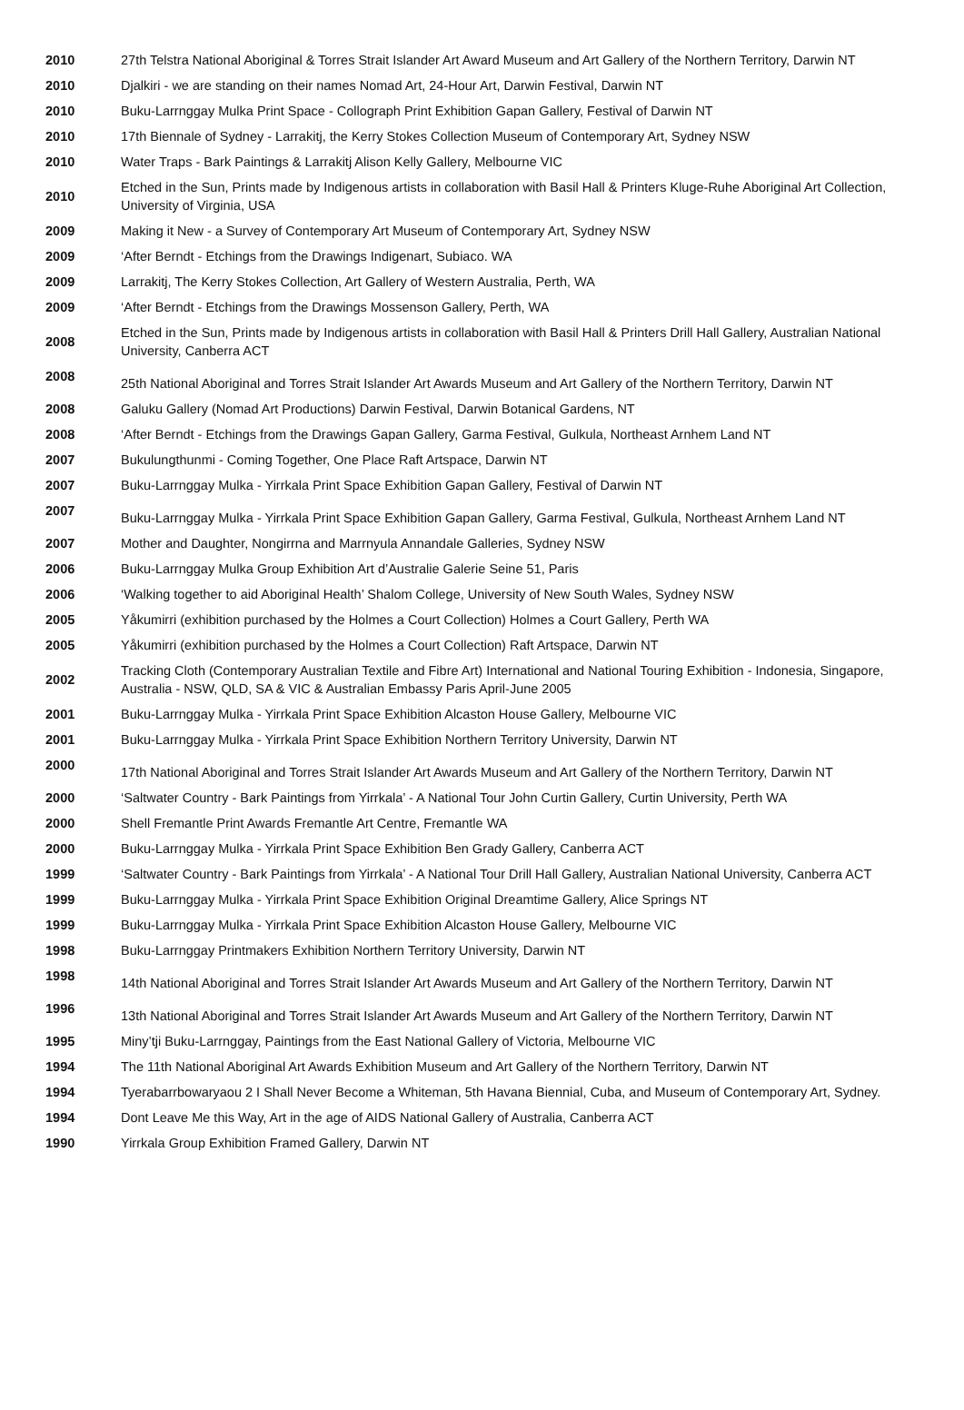| 2010 | 27th Telstra National Aboriginal & Torres Strait Islander Art Award Museum and Art Gallery of the Northern Territory, Darwin NT |
| 2010 | Djalkiri - we are standing on their names Nomad Art, 24-Hour Art, Darwin Festival, Darwin NT |
| 2010 | Buku-Larrnggay Mulka Print Space - Collograph Print Exhibition Gapan Gallery, Festival of Darwin NT |
| 2010 | 17th Biennale of Sydney - Larrakitj, the Kerry Stokes Collection Museum of Contemporary Art, Sydney NSW |
| 2010 | Water Traps - Bark Paintings & Larrakitj Alison Kelly Gallery, Melbourne VIC |
| 2010 | Etched in the Sun, Prints made by Indigenous artists in collaboration with Basil Hall & Printers Kluge-Ruhe Aboriginal Art Collection, University of Virginia, USA |
| 2009 | Making it New - a Survey of Contemporary Art Museum of Contemporary Art, Sydney NSW |
| 2009 | ‘After Berndt - Etchings from the Drawings Indigenart, Subiaco. WA |
| 2009 | Larrakitj, The Kerry Stokes Collection, Art Gallery of Western Australia, Perth, WA |
| 2009 | ‘After Berndt - Etchings from the Drawings Mossenson Gallery, Perth, WA |
| 2008 | Etched in the Sun, Prints made by Indigenous artists in collaboration with Basil Hall & Printers Drill Hall Gallery, Australian National University, Canberra ACT |
| 2008 | 25th National Aboriginal and Torres Strait Islander Art Awards Museum and Art Gallery of the Northern Territory, Darwin NT |
| 2008 | Galuku Gallery (Nomad Art Productions) Darwin Festival, Darwin Botanical Gardens, NT |
| 2008 | ‘After Berndt - Etchings from the Drawings Gapan Gallery, Garma Festival, Gulkula, Northeast Arnhem Land NT |
| 2007 | Bukulungthunmi - Coming Together, One Place Raft Artspace, Darwin NT |
| 2007 | Buku-Larrnggay Mulka - Yirrkala Print Space Exhibition Gapan Gallery, Festival of Darwin NT |
| 2007 | Buku-Larrnggay Mulka - Yirrkala Print Space Exhibition Gapan Gallery, Garma Festival, Gulkula, Northeast Arnhem Land NT |
| 2007 | Mother and Daughter, Nongirrna and Marrnyula Annandale Galleries, Sydney NSW |
| 2006 | Buku-Larrnggay Mulka Group Exhibition Art d’Australie Galerie Seine 51, Paris |
| 2006 | ‘Walking together to aid Aboriginal Health’ Shalom College, University of New South Wales, Sydney NSW |
| 2005 | Yåkumirri (exhibition purchased by the Holmes a Court Collection) Holmes a Court Gallery, Perth WA |
| 2005 | Yåkumirri (exhibition purchased by the Holmes a Court Collection) Raft Artspace, Darwin NT |
| 2002 | Tracking Cloth (Contemporary Australian Textile and Fibre Art) International and National Touring Exhibition - Indonesia, Singapore, Australia - NSW, QLD, SA & VIC & Australian Embassy Paris April-June 2005 |
| 2001 | Buku-Larrnggay Mulka - Yirrkala Print Space Exhibition Alcaston House Gallery, Melbourne VIC |
| 2001 | Buku-Larrnggay Mulka - Yirrkala Print Space Exhibition Northern Territory University, Darwin NT |
| 2000 | 17th National Aboriginal and Torres Strait Islander Art Awards Museum and Art Gallery of the Northern Territory, Darwin NT |
| 2000 | ‘Saltwater Country - Bark Paintings from Yirrkala’ - A National Tour John Curtin Gallery, Curtin University, Perth WA |
| 2000 | Shell Fremantle Print Awards Fremantle Art Centre, Fremantle WA |
| 2000 | Buku-Larrnggay Mulka - Yirrkala Print Space Exhibition Ben Grady Gallery, Canberra ACT |
| 1999 | ‘Saltwater Country - Bark Paintings from Yirrkala’ - A National Tour Drill Hall Gallery, Australian National University, Canberra ACT |
| 1999 | Buku-Larrnggay Mulka - Yirrkala Print Space Exhibition Original Dreamtime Gallery, Alice Springs NT |
| 1999 | Buku-Larrnggay Mulka - Yirrkala Print Space Exhibition Alcaston House Gallery, Melbourne VIC |
| 1998 | Buku-Larrnggay Printmakers Exhibition Northern Territory University, Darwin NT |
| 1998 | 14th National Aboriginal and Torres Strait Islander Art Awards Museum and Art Gallery of the Northern Territory, Darwin NT |
| 1996 | 13th National Aboriginal and Torres Strait Islander Art Awards Museum and Art Gallery of the Northern Territory, Darwin NT |
| 1995 | Miny’tji Buku-Larrnggay, Paintings from the East National Gallery of Victoria, Melbourne VIC |
| 1994 | The 11th National Aboriginal Art Awards Exhibition Museum and Art Gallery of the Northern Territory, Darwin NT |
| 1994 | Tyerabarrbowaryaou 2 I Shall Never Become a Whiteman, 5th Havana Biennial, Cuba, and Museum of Contemporary Art, Sydney. |
| 1994 | Dont Leave Me this Way, Art in the age of AIDS National Gallery of Australia, Canberra ACT |
| 1990 | Yirrkala Group Exhibition Framed Gallery, Darwin NT |